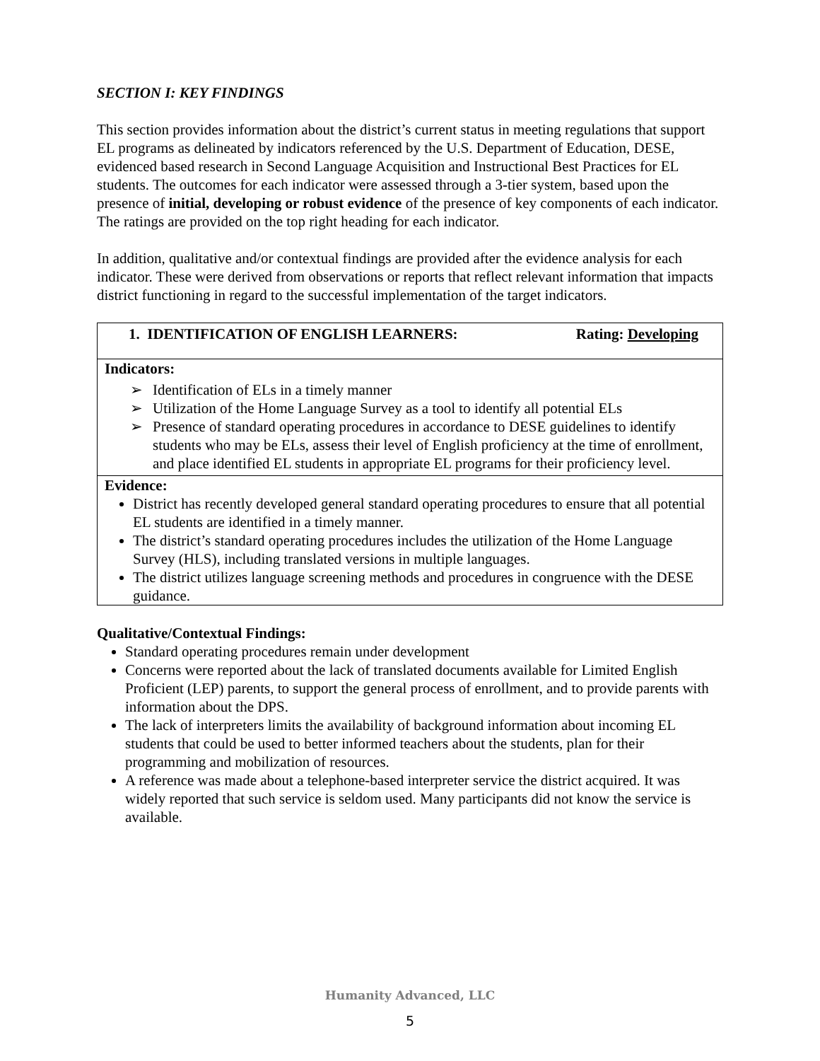SECTION I: KEY FINDINGS
This section provides information about the district’s current status in meeting regulations that support EL programs as delineated by indicators referenced by the U.S. Department of Education, DESE, evidenced based research in Second Language Acquisition and Instructional Best Practices for EL students. The outcomes for each indicator were assessed through a 3-tier system, based upon the presence of initial, developing or robust evidence of the presence of key components of each indicator. The ratings are provided on the top right heading for each indicator.
In addition, qualitative and/or contextual findings are provided after the evidence analysis for each indicator. These were derived from observations or reports that reflect relevant information that impacts district functioning in regard to the successful implementation of the target indicators.
| 1. IDENTIFICATION OF ENGLISH LEARNERS: Rating: Developing |
| Indicators: ➢ Identification of ELs in a timely manner ➢ Utilization of the Home Language Survey as a tool to identify all potential ELs ➢ Presence of standard operating procedures in accordance to DESE guidelines to identify students who may be ELs, assess their level of English proficiency at the time of enrollment, and place identified EL students in appropriate EL programs for their proficiency level. |
| Evidence: District has recently developed general standard operating procedures to ensure that all potential EL students are identified in a timely manner. The district’s standard operating procedures includes the utilization of the Home Language Survey (HLS), including translated versions in multiple languages. The district utilizes language screening methods and procedures in congruence with the DESE guidance. |
Qualitative/Contextual Findings:
Standard operating procedures remain under development
Concerns were reported about the lack of translated documents available for Limited English Proficient (LEP) parents, to support the general process of enrollment, and to provide parents with information about the DPS.
The lack of interpreters limits the availability of background information about incoming EL students that could be used to better informed teachers about the students, plan for their programming and mobilization of resources.
A reference was made about a telephone-based interpreter service the district acquired. It was widely reported that such service is seldom used. Many participants did not know the service is available.
Humanity Advanced, LLC
5